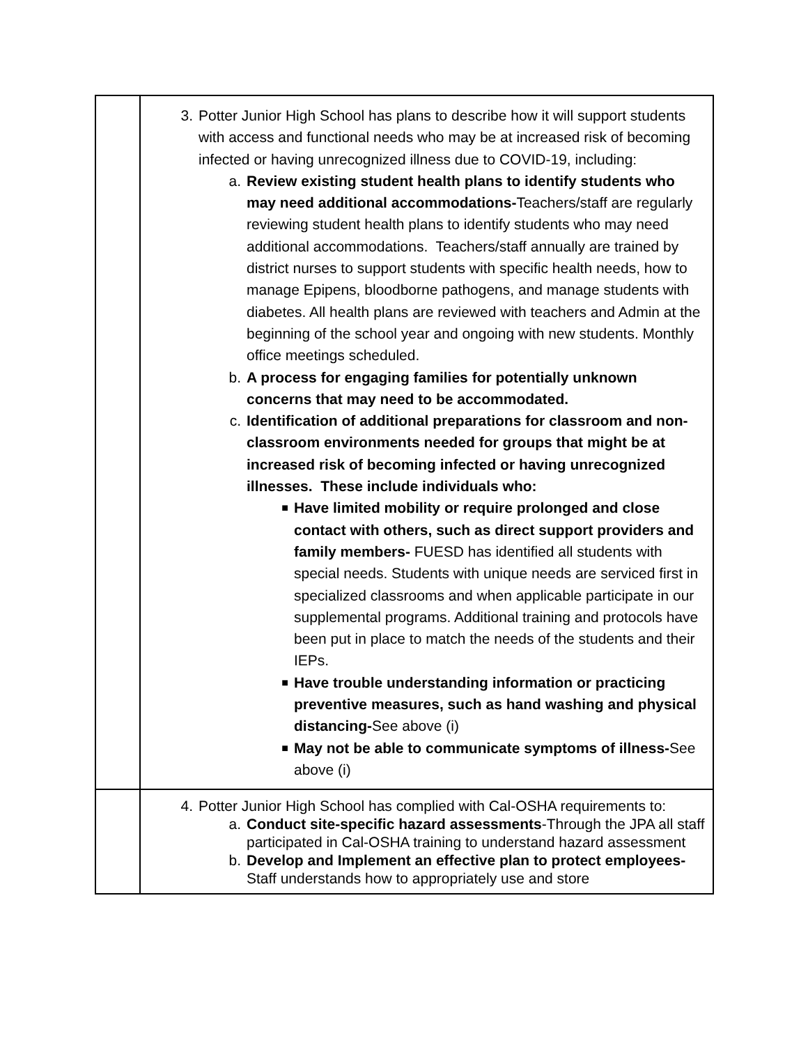| | 3. Potter Junior High School has plans to describe how it will support students with access and functional needs who may be at increased risk of becoming infected or having unrecognized illness due to COVID-19, including: a. Review existing student health plans to identify students who may need additional accommodations- Teachers/staff are regularly reviewing student health plans to identify students who may need additional accommodations. Teachers/staff annually are trained by district nurses to support students with specific health needs, how to manage Epipens, bloodborne pathogens, and manage students with diabetes. All health plans are reviewed with teachers and Admin at the beginning of the school year and ongoing with new students. Monthly office meetings scheduled. b. A process for engaging families for potentially unknown concerns that may need to be accommodated. c. Identification of additional preparations for classroom and non-classroom environments needed for groups that might be at increased risk of becoming infected or having unrecognized illnesses. These include individuals who: ■ Have limited mobility or require prolonged and close contact with others, such as direct support providers and family members- FUESD has identified all students with special needs. Students with unique needs are serviced first in specialized classrooms and when applicable participate in our supplemental programs. Additional training and protocols have been put in place to match the needs of the students and their IEPs. ■ Have trouble understanding information or practicing preventive measures, such as hand washing and physical distancing- See above (i) ■ May not be able to communicate symptoms of illness- See above (i) |
| | 4. Potter Junior High School has complied with Cal-OSHA requirements to: a. Conduct site-specific hazard assessments -Through the JPA all staff participated in Cal-OSHA training to understand hazard assessment b. Develop and Implement an effective plan to protect employees- Staff understands how to appropriately use and store |